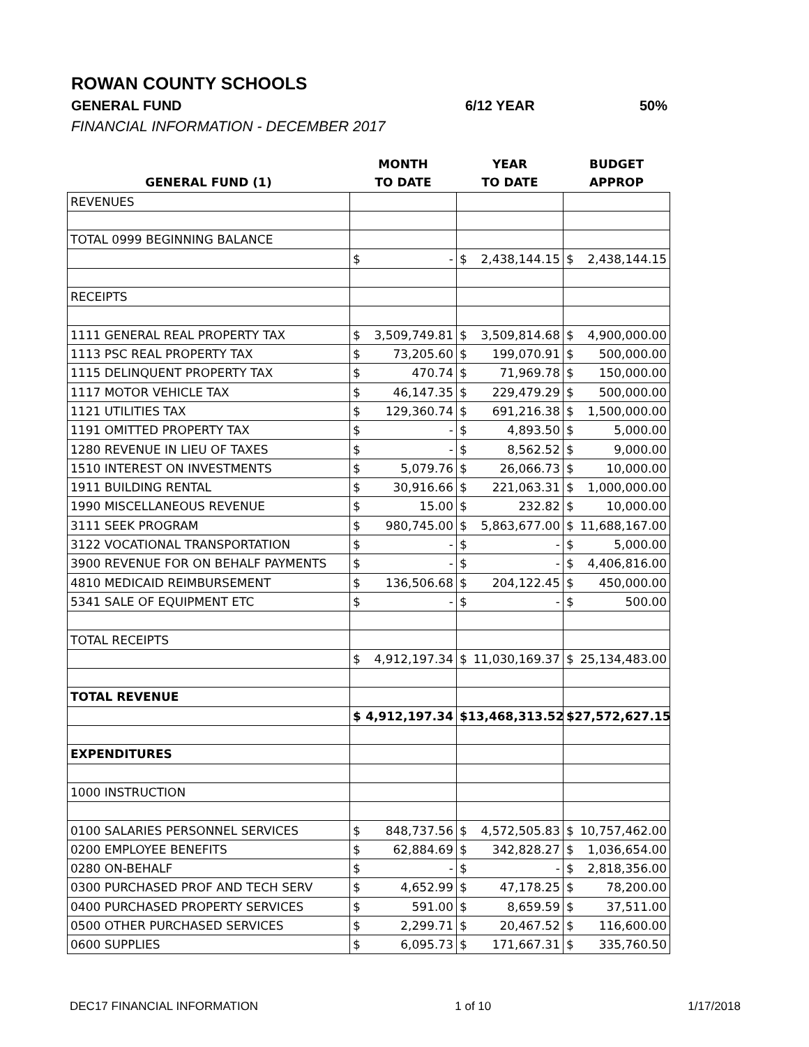ROWAN COUNTY SCHOOLS
GENERAL FUND 6/12 YEAR 50%
FINANCIAL INFORMATION - DECEMBER 2017
| | MONTH | YEAR | BUDGET |
| --- | --- | --- | --- |
| GENERAL FUND (1) | TO DATE | TO DATE | APPROP |
| REVENUES | | | |
| TOTAL 0999 BEGINNING BALANCE | | | |
| | $ - | $ 2,438,144.15 | $ 2,438,144.15 |
| RECEIPTS | | | |
| 1111 GENERAL REAL PROPERTY TAX | $ 3,509,749.81 | $ 3,509,814.68 | $ 4,900,000.00 |
| 1113 PSC REAL PROPERTY TAX | $ 73,205.60 | $ 199,070.91 | $ 500,000.00 |
| 1115 DELINQUENT PROPERTY TAX | $ 470.74 | $ 71,969.78 | $ 150,000.00 |
| 1117 MOTOR VEHICLE TAX | $ 46,147.35 | $ 229,479.29 | $ 500,000.00 |
| 1121 UTILITIES TAX | $ 129,360.74 | $ 691,216.38 | $ 1,500,000.00 |
| 1191 OMITTED PROPERTY TAX | $ - | $ 4,893.50 | $ 5,000.00 |
| 1280 REVENUE IN LIEU OF TAXES | $ - | $ 8,562.52 | $ 9,000.00 |
| 1510 INTEREST ON INVESTMENTS | $ 5,079.76 | $ 26,066.73 | $ 10,000.00 |
| 1911 BUILDING RENTAL | $ 30,916.66 | $ 221,063.31 | $ 1,000,000.00 |
| 1990 MISCELLANEOUS REVENUE | $ 15.00 | $ 232.82 | $ 10,000.00 |
| 3111 SEEK PROGRAM | $ 980,745.00 | $ 5,863,677.00 | $ 11,688,167.00 |
| 3122 VOCATIONAL TRANSPORTATION | $ - | $ - | $ 5,000.00 |
| 3900 REVENUE FOR ON BEHALF PAYMENTS | $ - | $ - | $ 4,406,816.00 |
| 4810 MEDICAID REIMBURSEMENT | $ 136,506.68 | $ 204,122.45 | $ 450,000.00 |
| 5341 SALE OF EQUIPMENT ETC | $ - | $ - | $ 500.00 |
| TOTAL RECEIPTS | | | |
| | $ 4,912,197.34 | $ 11,030,169.37 | $ 25,134,483.00 |
| TOTAL REVENUE | | | |
| | $ 4,912,197.34 | $ 13,468,313.52 | $ 27,572,627.15 |
| EXPENDITURES | | | |
| 1000 INSTRUCTION | | | |
| 0100 SALARIES PERSONNEL SERVICES | $ 848,737.56 | $ 4,572,505.83 | $ 10,757,462.00 |
| 0200 EMPLOYEE BENEFITS | $ 62,884.69 | $ 342,828.27 | $ 1,036,654.00 |
| 0280 ON-BEHALF | $ - | $ - | $ 2,818,356.00 |
| 0300 PURCHASED PROF AND TECH SERV | $ 4,652.99 | $ 47,178.25 | $ 78,200.00 |
| 0400 PURCHASED PROPERTY SERVICES | $ 591.00 | $ 8,659.59 | $ 37,511.00 |
| 0500 OTHER PURCHASED SERVICES | $ 2,299.71 | $ 20,467.52 | $ 116,600.00 |
| 0600 SUPPLIES | $ 6,095.73 | $ 171,667.31 | $ 335,760.50 |
DEC17 FINANCIAL INFORMATION 1 of 10 1/17/2018